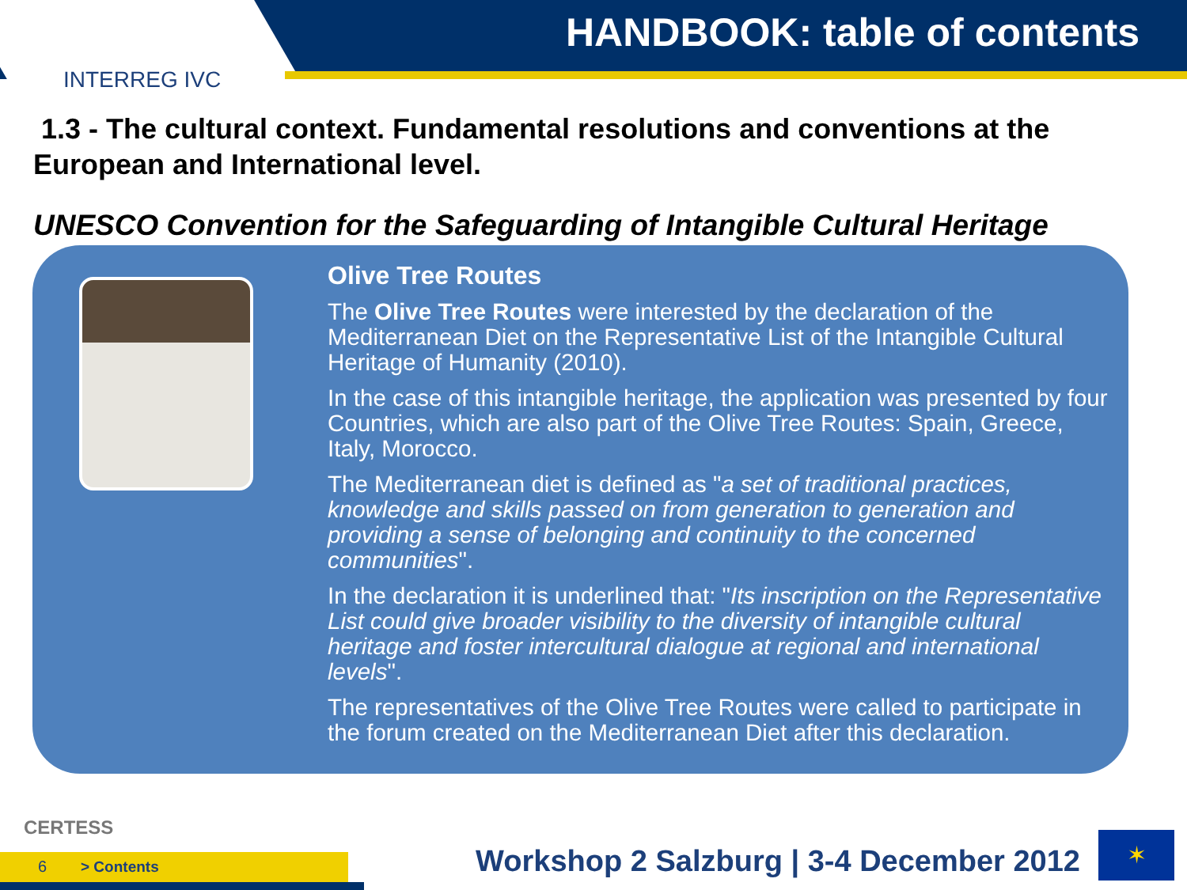INTERREG IVC
HANDBOOK: table of contents
1.3 - The cultural context. Fundamental resolutions and conventions at the European and International level.
UNESCO Convention for the Safeguarding of Intangible Cultural Heritage
Olive Tree Routes
The Olive Tree Routes were interested by the declaration of the Mediterranean Diet on the Representative List of the Intangible Cultural Heritage of Humanity (2010).
In the case of this intangible heritage, the application was presented by four Countries, which are also part of the Olive Tree Routes: Spain, Greece, Italy, Morocco.
The Mediterranean diet is defined as "a set of traditional practices, knowledge and skills passed on from generation to generation and providing a sense of belonging and continuity to the concerned communities".
In the declaration it is underlined that: "Its inscription on the Representative List could give broader visibility to the diversity of intangible cultural heritage and foster intercultural dialogue at regional and international levels".
The representatives of the Olive Tree Routes were called to participate in the forum created on the Mediterranean Diet after this declaration.
CERTESS
6 > Contents
Workshop 2 Salzburg | 3-4 December 2012
✶